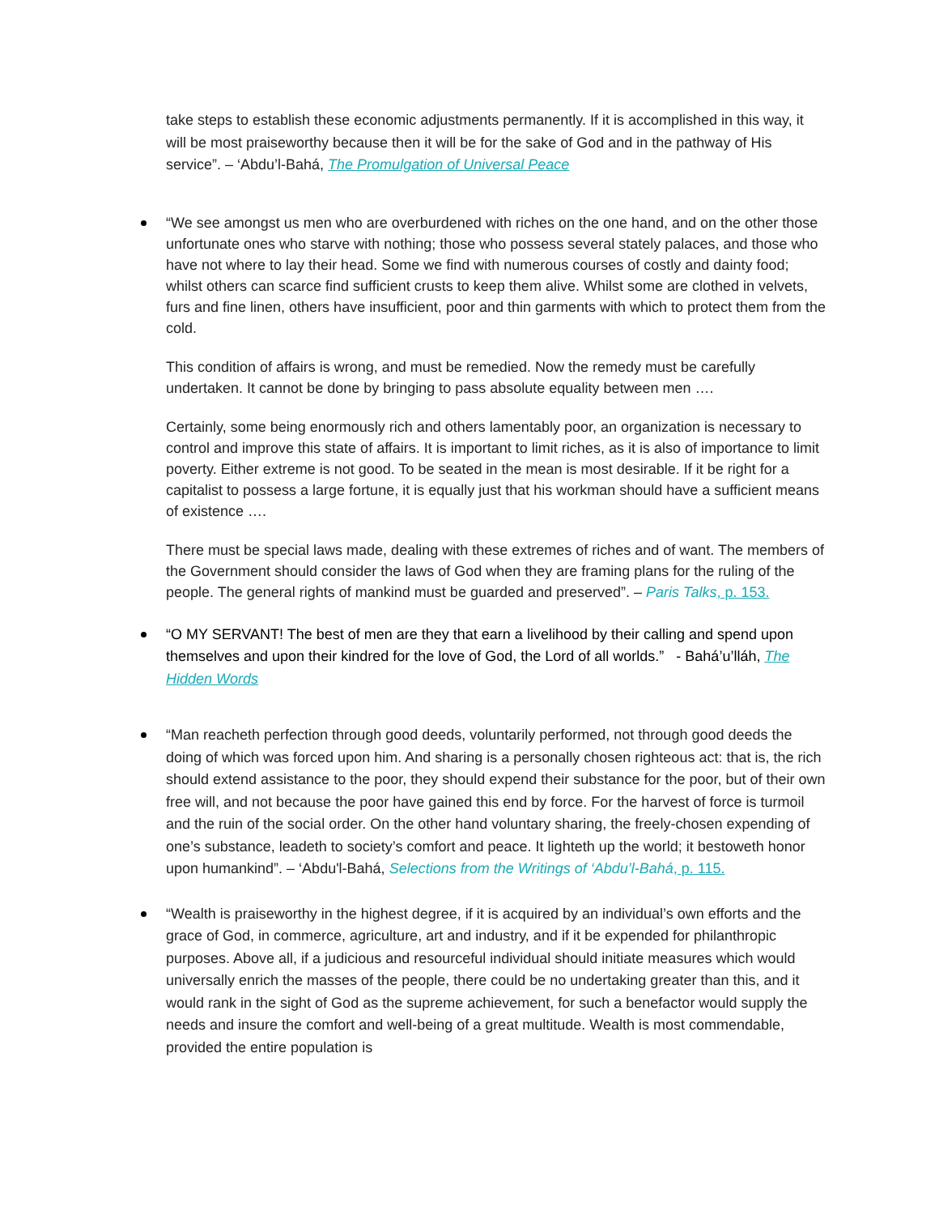take steps to establish these economic adjustments permanently. If it is accomplished in this way, it will be most praiseworthy because then it will be for the sake of God and in the pathway of His service”. – ‘Abdu’l-Bahá, The Promulgation of Universal Peace
“We see amongst us men who are overburdened with riches on the one hand, and on the other those unfortunate ones who starve with nothing; those who possess several stately palaces, and those who have not where to lay their head. Some we find with numerous courses of costly and dainty food; whilst others can scarce find sufficient crusts to keep them alive. Whilst some are clothed in velvets, furs and fine linen, others have insufficient, poor and thin garments with which to protect them from the cold.
This condition of affairs is wrong, and must be remedied. Now the remedy must be carefully undertaken. It cannot be done by bringing to pass absolute equality between men ….
Certainly, some being enormously rich and others lamentably poor, an organization is necessary to control and improve this state of affairs. It is important to limit riches, as it is also of importance to limit poverty. Either extreme is not good. To be seated in the mean is most desirable. If it be right for a capitalist to possess a large fortune, it is equally just that his workman should have a sufficient means of existence ….
There must be special laws made, dealing with these extremes of riches and of want. The members of the Government should consider the laws of God when they are framing plans for the ruling of the people. The general rights of mankind must be guarded and preserved”. – Paris Talks, p. 153.
“O MY SERVANT! The best of men are they that earn a livelihood by their calling and spend upon themselves and upon their kindred for the love of God, the Lord of all worlds.” - Bahá’u’lláh, The Hidden Words
“Man reacheth perfection through good deeds, voluntarily performed, not through good deeds the doing of which was forced upon him. And sharing is a personally chosen righteous act: that is, the rich should extend assistance to the poor, they should expend their substance for the poor, but of their own free will, and not because the poor have gained this end by force. For the harvest of force is turmoil and the ruin of the social order. On the other hand voluntary sharing, the freely-chosen expending of one’s substance, leadeth to society’s comfort and peace. It lighteth up the world; it bestoweth honor upon humankind”. – ‘Abdu'l-Bahá, Selections from the Writings of ‘Abdu’l-Bahá, p. 115.
“Wealth is praiseworthy in the highest degree, if it is acquired by an individual’s own efforts and the grace of God, in commerce, agriculture, art and industry, and if it be expended for philanthropic purposes. Above all, if a judicious and resourceful individual should initiate measures which would universally enrich the masses of the people, there could be no undertaking greater than this, and it would rank in the sight of God as the supreme achievement, for such a benefactor would supply the needs and insure the comfort and well-being of a great multitude. Wealth is most commendable, provided the entire population is